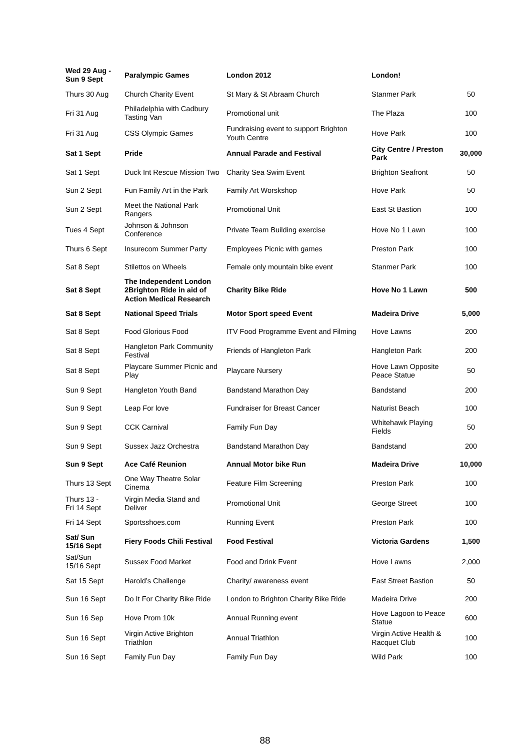| Wed 29 Aug - Sun 9 Sept | Paralympic Games | London 2012 | London! | |
| Thurs 30 Aug | Church Charity Event | St Mary & St Abraam Church | Stanmer Park | 50 |
| Fri 31 Aug | Philadelphia with Cadbury Tasting Van | Promotional unit | The Plaza | 100 |
| Fri 31 Aug | CSS Olympic Games | Fundraising event to support Brighton Youth Centre | Hove Park | 100 |
| Sat 1 Sept | Pride | Annual Parade and Festival | City Centre / Preston Park | 30,000 |
| Sat 1 Sept | Duck Int Rescue Mission Two | Charity Sea Swim Event | Brighton Seafront | 50 |
| Sun 2 Sept | Fun Family Art in the Park | Family Art Worskshop | Hove Park | 50 |
| Sun 2 Sept | Meet the National Park Rangers | Promotional Unit | East St Bastion | 100 |
| Tues 4 Sept | Johnson & Johnson Conference | Private Team Building exercise | Hove No 1 Lawn | 100 |
| Thurs 6 Sept | Insurecom Summer Party | Employees Picnic with games | Preston Park | 100 |
| Sat 8 Sept | Stilettos on Wheels | Female only mountain bike event | Stanmer Park | 100 |
| Sat 8 Sept | The Independent London 2Brighton Ride in aid of Action Medical Research | Charity Bike Ride | Hove No 1 Lawn | 500 |
| Sat 8 Sept | National Speed Trials | Motor Sport speed Event | Madeira Drive | 5,000 |
| Sat 8 Sept | Food Glorious Food | ITV Food Programme Event and Filming | Hove Lawns | 200 |
| Sat 8 Sept | Hangleton Park Community Festival | Friends of Hangleton Park | Hangleton Park | 200 |
| Sat 8 Sept | Playcare Summer Picnic and Play | Playcare Nursery | Hove Lawn Opposite Peace Statue | 50 |
| Sun 9 Sept | Hangleton Youth Band | Bandstand Marathon Day | Bandstand | 200 |
| Sun 9 Sept | Leap For love | Fundraiser for Breast Cancer | Naturist Beach | 100 |
| Sun 9 Sept | CCK Carnival | Family Fun Day | Whitehawk Playing Fields | 50 |
| Sun 9 Sept | Sussex Jazz Orchestra | Bandstand Marathon Day | Bandstand | 200 |
| Sun 9 Sept | Ace Café Reunion | Annual Motor bike Run | Madeira Drive | 10,000 |
| Thurs 13 Sept | One Way Theatre Solar Cinema | Feature Film Screening | Preston Park | 100 |
| Thurs 13 - Fri 14 Sept | Virgin Media Stand and Deliver | Promotional Unit | George Street | 100 |
| Fri 14 Sept | Sportsshoes.com | Running Event | Preston Park | 100 |
| Sat/ Sun 15/16 Sept | Fiery Foods Chili Festival | Food Festival | Victoria Gardens | 1,500 |
| Sat/Sun 15/16 Sept | Sussex Food Market | Food and Drink Event | Hove Lawns | 2,000 |
| Sat 15 Sept | Harold’s Challenge | Charity/ awareness event | East Street Bastion | 50 |
| Sun 16 Sept | Do It For Charity Bike Ride | London to Brighton Charity Bike Ride | Madeira Drive | 200 |
| Sun 16 Sep | Hove Prom 10k | Annual Running event | Hove Lagoon to Peace Statue | 600 |
| Sun 16 Sept | Virgin Active Brighton Triathlon | Annual Triathlon | Virgin Active Health & Racquet Club | 100 |
| Sun 16 Sept | Family Fun Day | Family Fun Day | Wild Park | 100 |
88